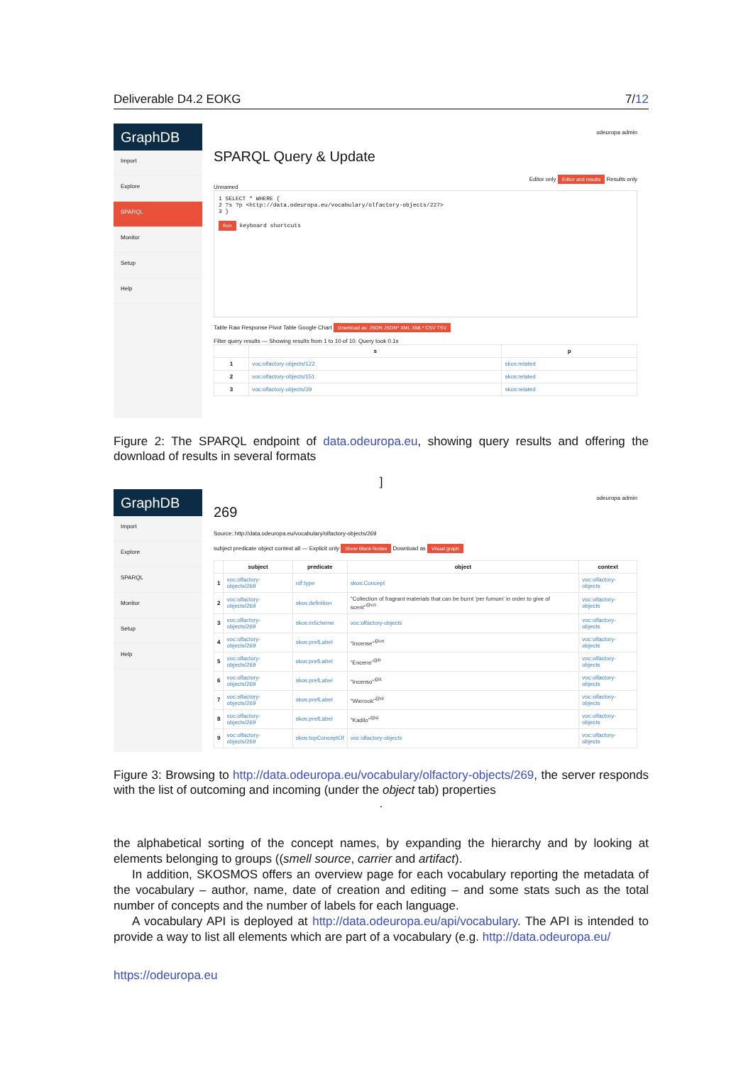Deliverable D4.2 EOKG 7/12
GraphDB
Import
Explore
SPARQL
Monitor
Setup
Help
odeuropa admin
SPARQL Query & Update
Editor only Editor and results Results only
Unnamed
1 SELECT * WHERE {
2 ?s ?p <http://data.odeuropa.eu/vocabulary/olfactory-objects/227>
3 }
Run keyboard shortcuts
Table Raw Response Pivot Table Google Chart Download as: JSON JSON* XML XML* CSV TSV
Filter query results — Showing results from 1 to 10 of 10. Query took 0.1s
| | s | p |
| --- | --- | --- |
| 1 | voc:olfactory-objects/122 | skos:related |
| 2 | voc:olfactory-objects/151 | skos:related |
| 3 | voc:olfactory-objects/39 | skos:related |
Figure 2: The SPARQL endpoint of data.odeuropa.eu, showing query results and offering the download of results in several formats
]
GraphDB
Import
Explore
SPARQL
Monitor
Setup
Help
odeuropa admin
269
Source: http://data.odeuropa.eu/vocabulary/olfactory-objects/269
subject predicate object context all — Explicit only Show Blank Nodes Download as Visual graph
| | subject | predicate | object | context |
| --- | --- | --- | --- | --- |
| 1 | voc:olfactory-objects/269 | rdf:type | skos:Concept | voc:olfactory-objects |
| 2 | voc:olfactory-objects/269 | skos:definition | "Collection of fragrant materials that can be burnt 'per fumum' in order to give of scent"<sup>@en</sup> | voc:olfactory-objects |
| 3 | voc:olfactory-objects/269 | skos:inScheme | voc:olfactory-objects | voc:olfactory-objects |
| 4 | voc:olfactory-objects/269 | skos:prefLabel | "Incense"<sup>@en</sup> | voc:olfactory-objects |
| 5 | voc:olfactory-objects/269 | skos:prefLabel | "Encens"<sup>@fr</sup> | voc:olfactory-objects |
| 6 | voc:olfactory-objects/269 | skos:prefLabel | "Incenso"<sup>@it</sup> | voc:olfactory-objects |
| 7 | voc:olfactory-objects/269 | skos:prefLabel | "Wierook"<sup>@nl</sup> | voc:olfactory-objects |
| 8 | voc:olfactory-objects/269 | skos:prefLabel | "Kadilo"<sup>@sl</sup> | voc:olfactory-objects |
| 9 | voc:olfactory-objects/269 | skos:topConceptOf | voc:olfactory-objects | voc:olfactory-objects |
Figure 3: Browsing to http://data.odeuropa.eu/vocabulary/olfactory-objects/269, the server responds with the list of outcoming and incoming (under the object tab) properties
.
the alphabetical sorting of the concept names, by expanding the hierarchy and by looking at elements belonging to groups ((smell source, carrier and artifact).
In addition, SKOSMOS offers an overview page for each vocabulary reporting the metadata of the vocabulary – author, name, date of creation and editing – and some stats such as the total number of concepts and the number of labels for each language.
A vocabulary API is deployed at http://data.odeuropa.eu/api/vocabulary. The API is intended to provide a way to list all elements which are part of a vocabulary (e.g. http://data.odeuropa.eu/
https://odeuropa.eu